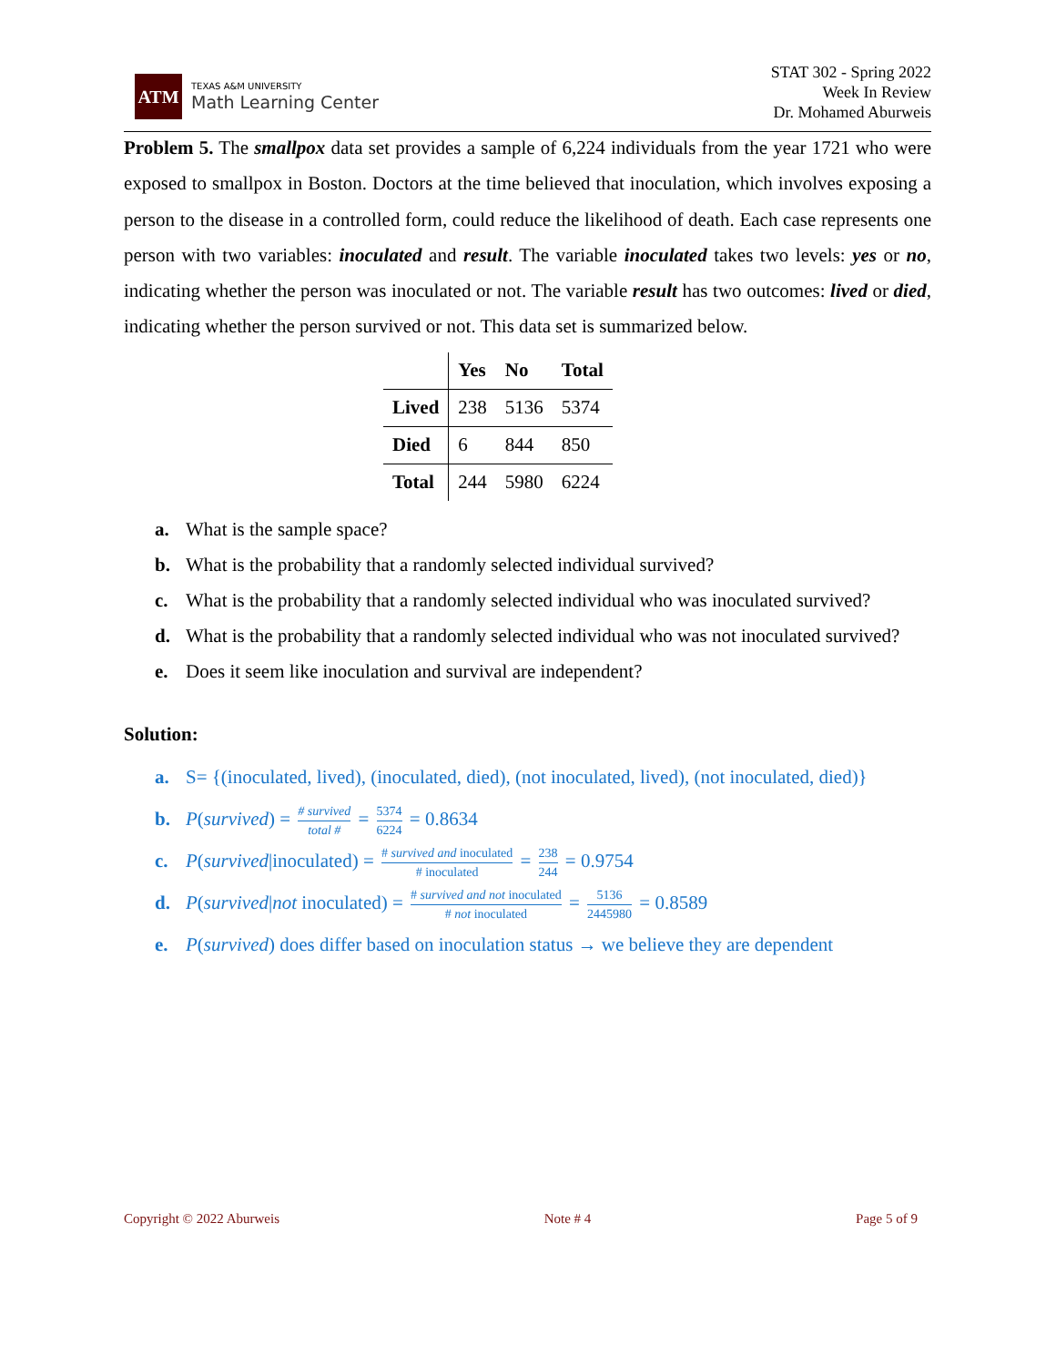ATM
TEXAS A&M UNIVERSITY
Math Learning Center
STAT 302 - Spring 2022
Week In Review
Dr. Mohamed Aburweis
Problem 5. The smallpox data set provides a sample of 6,224 individuals from the year 1721 who were exposed to smallpox in Boston. Doctors at the time believed that inoculation, which involves exposing a person to the disease in a controlled form, could reduce the likelihood of death. Each case represents one person with two variables: inoculated and result. The variable inoculated takes two levels: yes or no, indicating whether the person was inoculated or not. The variable result has two outcomes: lived or died, indicating whether the person survived or not. This data set is summarized below.
| | Yes | No | Total |
| --- | --- | --- | --- |
| Lived | 238 | 5136 | 5374 |
| Died | 6 | 844 | 850 |
| Total | 244 | 5980 | 6224 |
a. What is the sample space?
b. What is the probability that a randomly selected individual survived?
c. What is the probability that a randomly selected individual who was inoculated survived?
d. What is the probability that a randomly selected individual who was not inoculated survived?
e. Does it seem like inoculation and survival are independent?
Solution:
a. S= {(inoculated, lived), (inoculated, died), (not inoculated, lived), (not inoculated, died)}
b. P(survived) = # survived total # = 5374 6224 = 0.8634
c. P(survived|inoculated) = # survived and inoculated # inoculated = 238 244 = 0.9754
d. P(survived|not inoculated) = # survived and not inoculated # not inoculated = 5136 2445980 = 0.8589
e. P(survived) does differ based on inoculation status → we believe they are dependent
Copyright © 2022 Aburweis Note # 4 Page 5 of 9